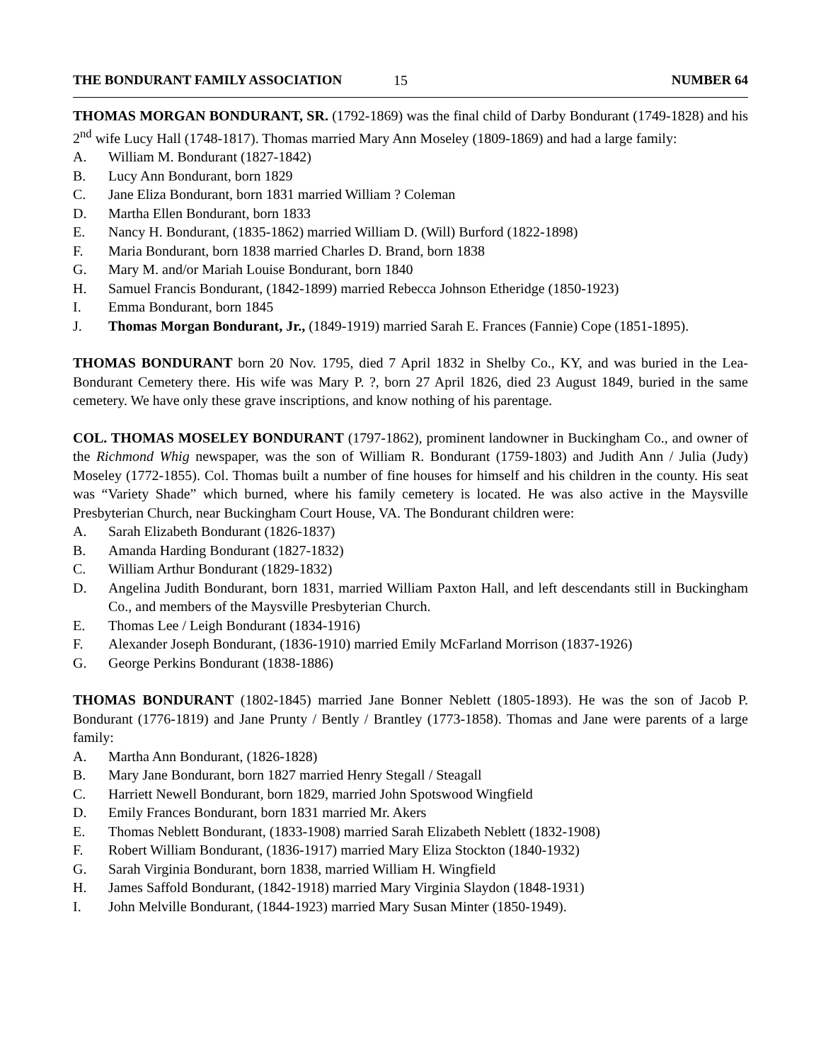THE BONDURANT FAMILY ASSOCIATION 15 NUMBER 64
THOMAS MORGAN BONDURANT, SR. (1792-1869) was the final child of Darby Bondurant (1749-1828) and his 2<sup>nd</sup> wife Lucy Hall (1748-1817). Thomas married Mary Ann Moseley (1809-1869) and had a large family:
A. William M. Bondurant (1827-1842)
B. Lucy Ann Bondurant, born 1829
C. Jane Eliza Bondurant, born 1831 married William ? Coleman
D. Martha Ellen Bondurant, born 1833
E. Nancy H. Bondurant, (1835-1862) married William D. (Will) Burford (1822-1898)
F. Maria Bondurant, born 1838 married Charles D. Brand, born 1838
G. Mary M. and/or Mariah Louise Bondurant, born 1840
H. Samuel Francis Bondurant, (1842-1899) married Rebecca Johnson Etheridge (1850-1923)
I. Emma Bondurant, born 1845
J. Thomas Morgan Bondurant, Jr., (1849-1919) married Sarah E. Frances (Fannie) Cope (1851-1895).
THOMAS BONDURANT born 20 Nov. 1795, died 7 April 1832 in Shelby Co., KY, and was buried in the Lea-Bondurant Cemetery there. His wife was Mary P. ?, born 27 April 1826, died 23 August 1849, buried in the same cemetery. We have only these grave inscriptions, and know nothing of his parentage.
COL. THOMAS MOSELEY BONDURANT (1797-1862), prominent landowner in Buckingham Co., and owner of the Richmond Whig newspaper, was the son of William R. Bondurant (1759-1803) and Judith Ann / Julia (Judy) Moseley (1772-1855). Col. Thomas built a number of fine houses for himself and his children in the county. His seat was “Variety Shade” which burned, where his family cemetery is located. He was also active in the Maysville Presbyterian Church, near Buckingham Court House, VA. The Bondurant children were:
A. Sarah Elizabeth Bondurant (1826-1837)
B. Amanda Harding Bondurant (1827-1832)
C. William Arthur Bondurant (1829-1832)
D. Angelina Judith Bondurant, born 1831, married William Paxton Hall, and left descendants still in Buckingham Co., and members of the Maysville Presbyterian Church.
E. Thomas Lee / Leigh Bondurant (1834-1916)
F. Alexander Joseph Bondurant, (1836-1910) married Emily McFarland Morrison (1837-1926)
G. George Perkins Bondurant (1838-1886)
THOMAS BONDURANT (1802-1845) married Jane Bonner Neblett (1805-1893). He was the son of Jacob P. Bondurant (1776-1819) and Jane Prunty / Bently / Brantley (1773-1858). Thomas and Jane were parents of a large family:
A. Martha Ann Bondurant, (1826-1828)
B. Mary Jane Bondurant, born 1827 married Henry Stegall / Steagall
C. Harriett Newell Bondurant, born 1829, married John Spotswood Wingfield
D. Emily Frances Bondurant, born 1831 married Mr. Akers
E. Thomas Neblett Bondurant, (1833-1908) married Sarah Elizabeth Neblett (1832-1908)
F. Robert William Bondurant, (1836-1917) married Mary Eliza Stockton (1840-1932)
G. Sarah Virginia Bondurant, born 1838, married William H. Wingfield
H. James Saffold Bondurant, (1842-1918) married Mary Virginia Slaydon (1848-1931)
I. John Melville Bondurant, (1844-1923) married Mary Susan Minter (1850-1949).